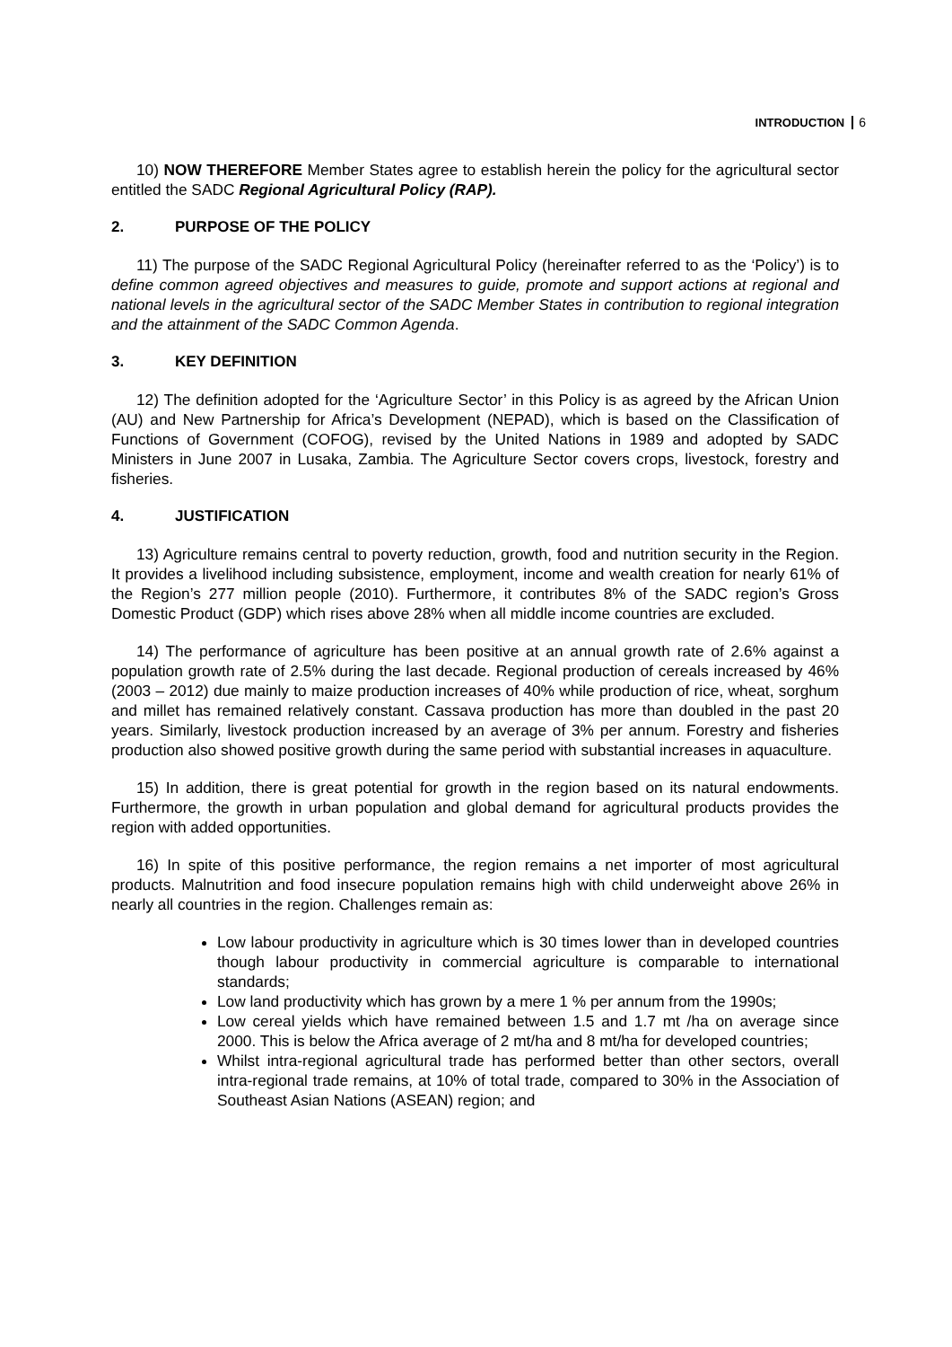INTRODUCTION 6
10) NOW THEREFORE Member States agree to establish herein the policy for the agricultural sector entitled the SADC Regional Agricultural Policy (RAP).
2. PURPOSE OF THE POLICY
11) The purpose of the SADC Regional Agricultural Policy (hereinafter referred to as the ‘Policy’) is to define common agreed objectives and measures to guide, promote and support actions at regional and national levels in the agricultural sector of the SADC Member States in contribution to regional integration and the attainment of the SADC Common Agenda.
3. KEY DEFINITION
12) The definition adopted for the ‘Agriculture Sector’ in this Policy is as agreed by the African Union (AU) and New Partnership for Africa’s Development (NEPAD), which is based on the Classification of Functions of Government (COFOG), revised by the United Nations in 1989 and adopted by SADC Ministers in June 2007 in Lusaka, Zambia. The Agriculture Sector covers crops, livestock, forestry and fisheries.
4. JUSTIFICATION
13) Agriculture remains central to poverty reduction, growth, food and nutrition security in the Region. It provides a livelihood including subsistence, employment, income and wealth creation for nearly 61% of the Region’s 277 million people (2010). Furthermore, it contributes 8% of the SADC region’s Gross Domestic Product (GDP) which rises above 28% when all middle income countries are excluded.
14) The performance of agriculture has been positive at an annual growth rate of 2.6% against a population growth rate of 2.5% during the last decade. Regional production of cereals increased by 46% (2003 – 2012) due mainly to maize production increases of 40% while production of rice, wheat, sorghum and millet has remained relatively constant. Cassava production has more than doubled in the past 20 years. Similarly, livestock production increased by an average of 3% per annum. Forestry and fisheries production also showed positive growth during the same period with substantial increases in aquaculture.
15) In addition, there is great potential for growth in the region based on its natural endowments. Furthermore, the growth in urban population and global demand for agricultural products provides the region with added opportunities.
16) In spite of this positive performance, the region remains a net importer of most agricultural products. Malnutrition and food insecure population remains high with child underweight above 26% in nearly all countries in the region. Challenges remain as:
Low labour productivity in agriculture which is 30 times lower than in developed countries though labour productivity in commercial agriculture is comparable to international standards;
Low land productivity which has grown by a mere 1 % per annum from the 1990s;
Low cereal yields which have remained between 1.5 and 1.7 mt /ha on average since 2000. This is below the Africa average of 2 mt/ha and 8 mt/ha for developed countries;
Whilst intra-regional agricultural trade has performed better than other sectors, overall intra-regional trade remains, at 10% of total trade, compared to 30% in the Association of Southeast Asian Nations (ASEAN) region; and